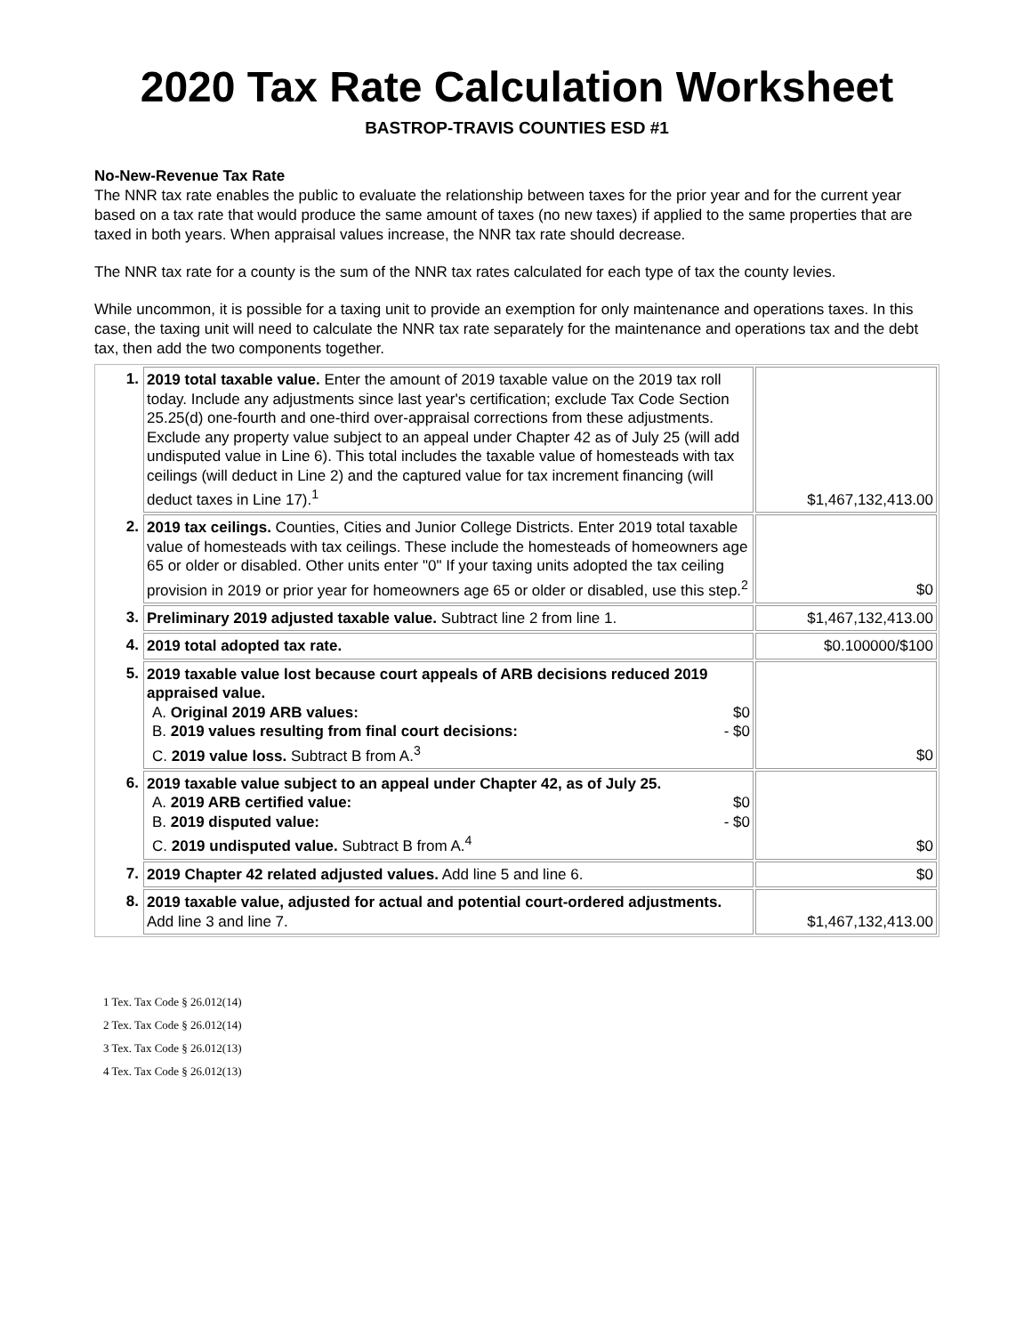2020 Tax Rate Calculation Worksheet
BASTROP-TRAVIS COUNTIES ESD #1
No-New-Revenue Tax Rate
The NNR tax rate enables the public to evaluate the relationship between taxes for the prior year and for the current year based on a tax rate that would produce the same amount of taxes (no new taxes) if applied to the same properties that are taxed in both years. When appraisal values increase, the NNR tax rate should decrease.
The NNR tax rate for a county is the sum of the NNR tax rates calculated for each type of tax the county levies.
While uncommon, it is possible for a taxing unit to provide an exemption for only maintenance and operations taxes. In this case, the taxing unit will need to calculate the NNR tax rate separately for the maintenance and operations tax and the debt tax, then add the two components together.
| 1. | 2019 total taxable value. Enter the amount of 2019 taxable value on the 2019 tax roll today. Include any adjustments since last year's certification; exclude Tax Code Section 25.25(d) one-fourth and one-third over-appraisal corrections from these adjustments. Exclude any property value subject to an appeal under Chapter 42 as of July 25 (will add undisputed value in Line 6). This total includes the taxable value of homesteads with tax ceilings (will deduct in Line 2) and the captured value for tax increment financing (will deduct taxes in Line 17).<sup>1</sup> | $1,467,132,413.00 |
| 2. | 2019 tax ceilings. Counties, Cities and Junior College Districts. Enter 2019 total taxable value of homesteads with tax ceilings. These include the homesteads of homeowners age 65 or older or disabled. Other units enter "0" If your taxing units adopted the tax ceiling provision in 2019 or prior year for homeowners age 65 or older or disabled, use this step.<sup>2</sup> | $0 |
| 3. | Preliminary 2019 adjusted taxable value. Subtract line 2 from line 1. | $1,467,132,413.00 |
| 4. | 2019 total adopted tax rate. | $0.100000/$100 |
| 5. | 2019 taxable value lost because court appeals of ARB decisions reduced 2019 appraised value. A. Original 2019 ARB values: $0 B. 2019 values resulting from final court decisions: - $0 C. 2019 value loss. Subtract B from A.<sup>3</sup> | $0 |
| 6. | 2019 taxable value subject to an appeal under Chapter 42, as of July 25. A. 2019 ARB certified value: $0 B. 2019 disputed value: - $0 C. 2019 undisputed value. Subtract B from A.<sup>4</sup> | $0 |
| 7. | 2019 Chapter 42 related adjusted values. Add line 5 and line 6. | $0 |
| 8. | 2019 taxable value, adjusted for actual and potential court-ordered adjustments. Add line 3 and line 7. | $1,467,132,413.00 |
1 Tex. Tax Code § 26.012(14)
2 Tex. Tax Code § 26.012(14)
3 Tex. Tax Code § 26.012(13)
4 Tex. Tax Code § 26.012(13)